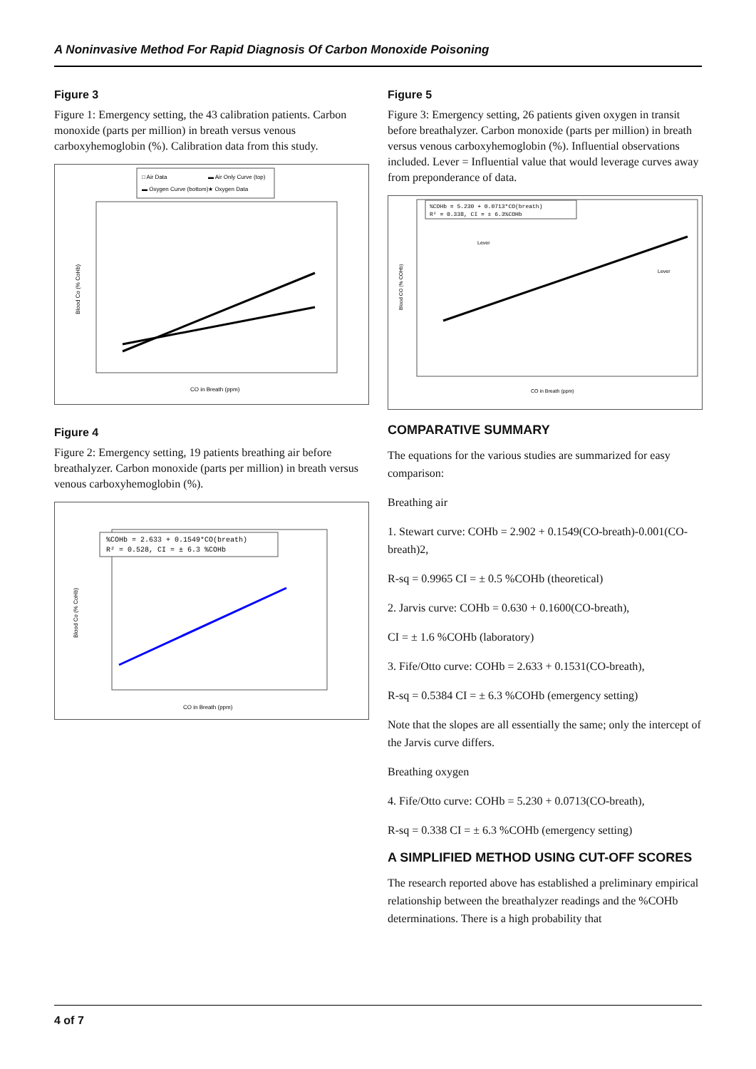A Noninvasive Method For Rapid Diagnosis Of Carbon Monoxide Poisoning
Figure 3
Figure 1: Emergency setting, the 43 calibration patients. Carbon monoxide (parts per million) in breath versus venous carboxyhemoglobin (%). Calibration data from this study.
□ Air Data
▬ Air Only Curve (top)
▬ Oxygen Curve (bottom)
★ Oxygen Data
CO in Breath (ppm)
Blood Co (% CoHb)
Figure 4
Figure 2: Emergency setting, 19 patients breathing air before breathalyzer. Carbon monoxide (parts per million) in breath versus venous carboxyhemoglobin (%).
%COHb = 2.633 + 0.1549*CO(breath)
R² = 0.528, CI = ± 6.3 %COHb
CO in Breath (ppm)
Blood Co (% CoHb)
Figure 5
Figure 3: Emergency setting, 26 patients given oxygen in transit before breathalyzer. Carbon monoxide (parts per million) in breath versus venous carboxyhemoglobin (%). Influential observations included. Lever = Influential value that would leverage curves away from preponderance of data.
%COHb = 5.230 + 0.0713*CO(breath)
R² = 0.338, CI = ± 6.3%COHb
Lever
Lever
CO in Breath (ppm)
Blood CO (% COHb)
COMPARATIVE SUMMARY
The equations for the various studies are summarized for easy comparison:
Breathing air
1. Stewart curve: COHb = 2.902 + 0.1549(CO-breath)-0.001(CO-breath)2,
R-sq = 0.9965 CI = ± 0.5 %COHb (theoretical)
2. Jarvis curve: COHb = 0.630 + 0.1600(CO-breath),
CI = ± 1.6 %COHb (laboratory)
3. Fife/Otto curve: COHb = 2.633 + 0.1531(CO-breath),
R-sq = 0.5384 CI = ± 6.3 %COHb (emergency setting)
Note that the slopes are all essentially the same; only the intercept of the Jarvis curve differs.
Breathing oxygen
4. Fife/Otto curve: COHb = 5.230 + 0.0713(CO-breath),
R-sq = 0.338 CI = ± 6.3 %COHb (emergency setting)
A SIMPLIFIED METHOD USING CUT-OFF SCORES
The research reported above has established a preliminary empirical relationship between the breathalyzer readings and the %COHb determinations. There is a high probability that
4 of 7